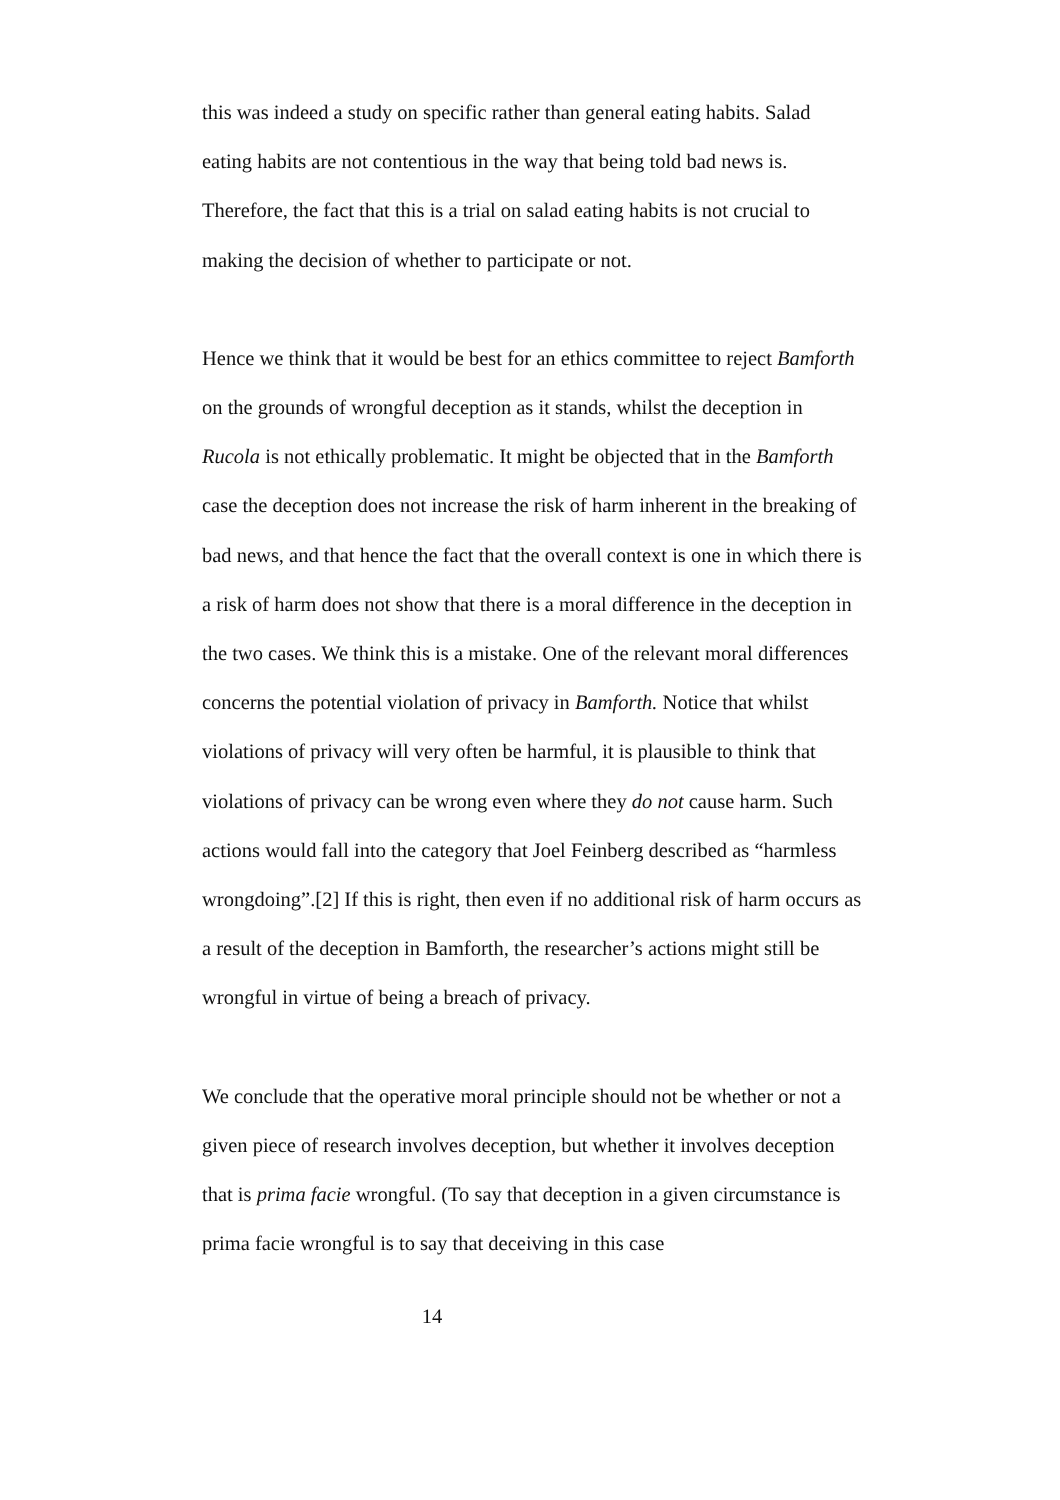this was indeed a study on specific rather than general eating habits. Salad eating habits are not contentious in the way that being told bad news is. Therefore, the fact that this is a trial on salad eating habits is not crucial to making the decision of whether to participate or not.
Hence we think that it would be best for an ethics committee to reject Bamforth on the grounds of wrongful deception as it stands, whilst the deception in Rucola is not ethically problematic. It might be objected that in the Bamforth case the deception does not increase the risk of harm inherent in the breaking of bad news, and that hence the fact that the overall context is one in which there is a risk of harm does not show that there is a moral difference in the deception in the two cases. We think this is a mistake. One of the relevant moral differences concerns the potential violation of privacy in Bamforth. Notice that whilst violations of privacy will very often be harmful, it is plausible to think that violations of privacy can be wrong even where they do not cause harm. Such actions would fall into the category that Joel Feinberg described as “harmless wrongdoing”.[2] If this is right, then even if no additional risk of harm occurs as a result of the deception in Bamforth, the researcher’s actions might still be wrongful in virtue of being a breach of privacy.
We conclude that the operative moral principle should not be whether or not a given piece of research involves deception, but whether it involves deception that is prima facie wrongful. (To say that deception in a given circumstance is prima facie wrongful is to say that deceiving in this case
14